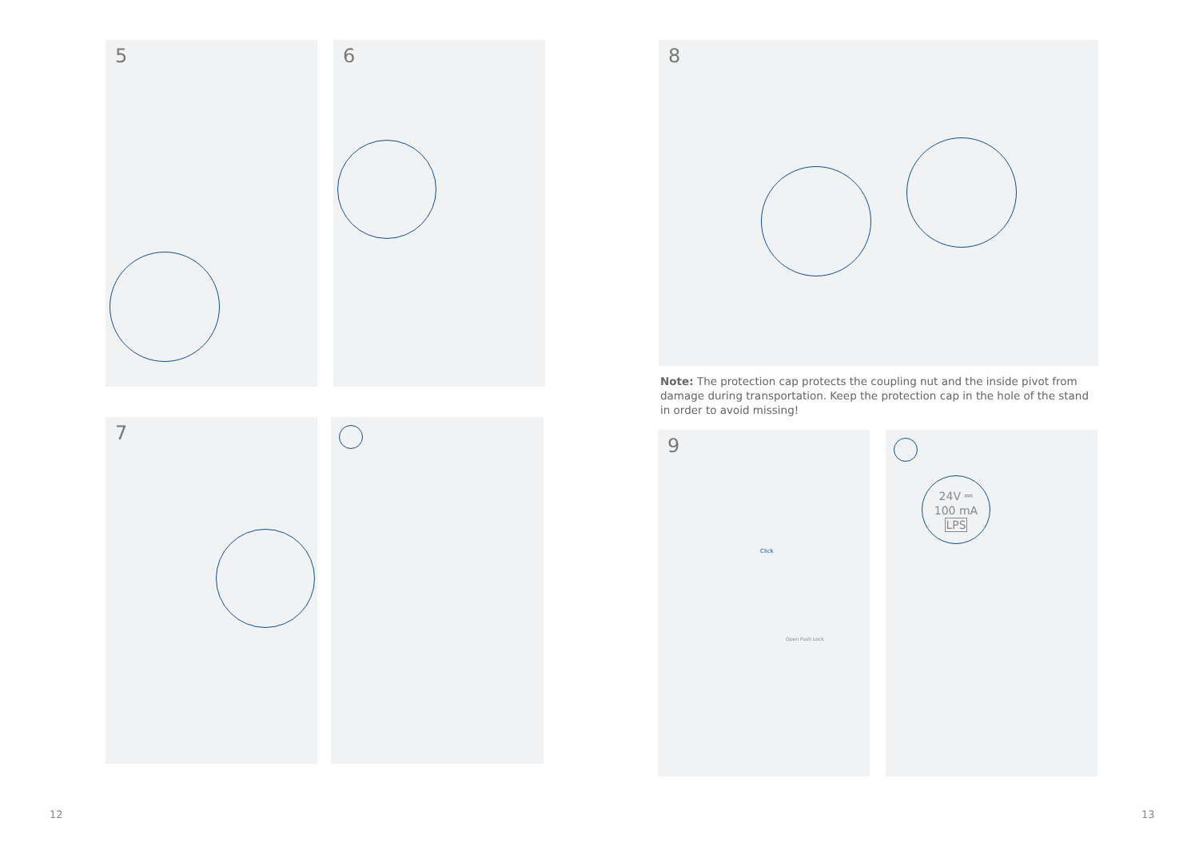5 6
7
8
Note: The protection cap protects the coupling nut and the inside pivot from damage during transportation. Keep the protection cap in the hole of the stand in order to avoid missing!
9
Click
Open Push Lock
24V ⎓
100 mA
LPS
12 13